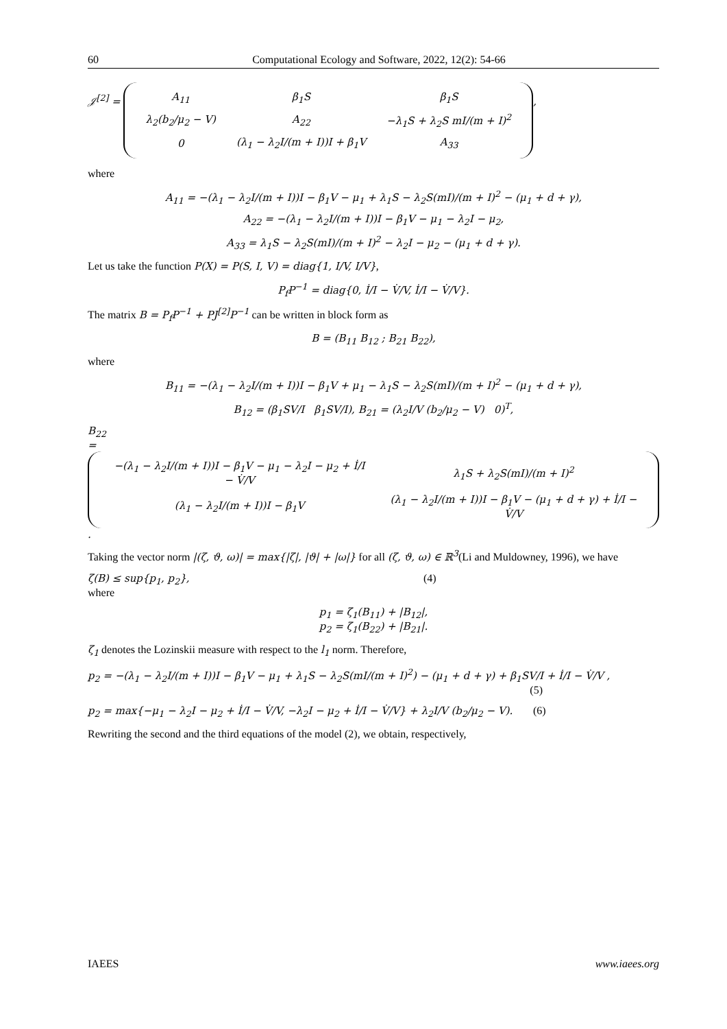60 Computational Ecology and Software, 2022, 12(2): 54-66
𝒥<sup>[2]</sup> =
| A<sub>11</sub> | β<sub>1</sub>S | β<sub>1</sub>S |
| λ<sub>2</sub>(b<sub>2</sub>/μ<sub>2</sub> − V) | A<sub>22</sub> | −λ<sub>1</sub>S + λ<sub>2</sub>S mI/(m + I)<sup>2</sup> |
| 0 | (λ<sub>1</sub> − λ<sub>2</sub>I/(m + I))I + β<sub>1</sub>V | A<sub>33</sub> |
,
where
A<sub>11</sub> = −(λ<sub>1</sub> − λ<sub>2</sub>I/(m + I))I − β<sub>1</sub>V − μ<sub>1</sub> + λ<sub>1</sub>S − λ<sub>2</sub>S(mI)/(m + I)<sup>2</sup> − (μ<sub>1</sub> + d + γ),
A<sub>22</sub> = −(λ<sub>1</sub> − λ<sub>2</sub>I/(m + I))I − β<sub>1</sub>V − μ<sub>1</sub> − λ<sub>2</sub>I − μ<sub>2</sub>,
A<sub>33</sub> = λ<sub>1</sub>S − λ<sub>2</sub>S(mI)/(m + I)<sup>2</sup> − λ<sub>2</sub>I − μ<sub>2</sub> − (μ<sub>1</sub> + d + γ).
Let us take the function P(X) = P(S, I, V) = diag{1, I/V, I/V},
P<sub>f</sub>P<sup>−1</sup> = diag{0, İ/I − V̇/V, İ/I − V̇/V}.
The matrix B = P<sub>f</sub>P<sup>−1</sup> + PJ<sup>[2]</sup>P<sup>−1</sup> can be written in block form as
B = (B<sub>11</sub> B<sub>12</sub> ; B<sub>21</sub> B<sub>22</sub>),
where
B<sub>11</sub> = −(λ<sub>1</sub> − λ<sub>2</sub>I/(m + I))I − β<sub>1</sub>V + μ<sub>1</sub> − λ<sub>1</sub>S − λ<sub>2</sub>S(mI)/(m + I)<sup>2</sup> − (μ<sub>1</sub> + d + γ),
B<sub>12</sub> = (β<sub>1</sub>SV/I β<sub>1</sub>SV/I), B<sub>21</sub> = (λ<sub>2</sub>I/V (b<sub>2</sub>/μ<sub>2</sub> − V) 0)<sup>T</sup>,
B<sub>22</sub>
=
| −(λ<sub>1</sub> − λ<sub>2</sub>I/(m + I))I − β<sub>1</sub>V − μ<sub>1</sub> − λ<sub>2</sub>I − μ<sub>2</sub> + İ/I − V̇/V | λ<sub>1</sub>S + λ<sub>2</sub>S(mI)/(m + I)<sup>2</sup> |
| (λ<sub>1</sub> − λ<sub>2</sub>I/(m + I))I − β<sub>1</sub>V | (λ<sub>1</sub> − λ<sub>2</sub>I/(m + I))I − β<sub>1</sub>V − (μ<sub>1</sub> + d + γ) + İ/I − V̇/V |
.
Taking the vector norm |(ζ, ϑ, ω)| = max{|ζ|, |ϑ| + |ω|} for all (ζ, ϑ, ω) ∈ ℝ<sup>3</sup>(Li and Muldowney, 1996), we have
ζ(B) ≤ sup{p<sub>1</sub>, p<sub>2</sub>}, (4)
where
p<sub>1</sub> = ζ<sub>1</sub>(B<sub>11</sub>) + |B<sub>12</sub>|,
p<sub>2</sub> = ζ<sub>1</sub>(B<sub>22</sub>) + |B<sub>21</sub>|.
ζ<sub>1</sub> denotes the Lozinskii measure with respect to the l<sub>1</sub> norm. Therefore,
p<sub>2</sub> = −(λ<sub>1</sub> − λ<sub>2</sub>I/(m + I))I − β<sub>1</sub>V − μ<sub>1</sub> + λ<sub>1</sub>S − λ<sub>2</sub>S(mI/(m + I)<sup>2</sup>) − (μ<sub>1</sub> + d + γ) + β<sub>1</sub>SV/I + İ/I − V̇/V ,
(5)
p<sub>2</sub> = max{−μ<sub>1</sub> − λ<sub>2</sub>I − μ<sub>2</sub> + İ/I − V̇/V, −λ<sub>2</sub>I − μ<sub>2</sub> + İ/I − V̇/V} + λ<sub>2</sub>I/V (b<sub>2</sub>/μ<sub>2</sub> − V). (6)
Rewriting the second and the third equations of the model (2), we obtain, respectively,
IAEES www.iaees.org